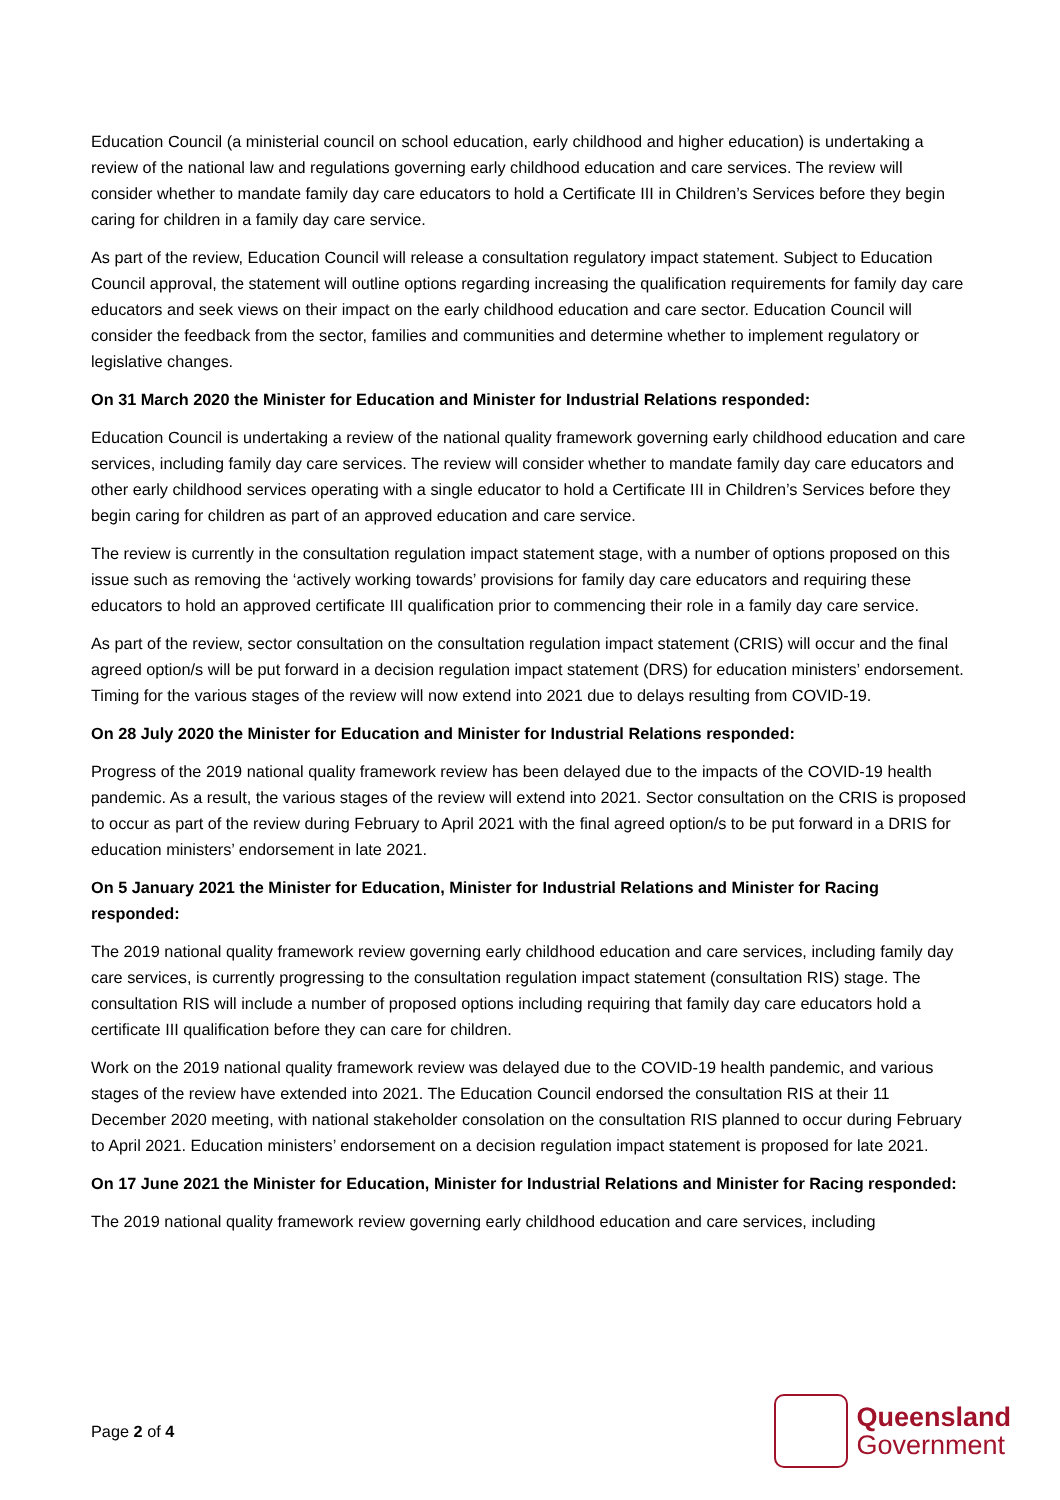Education Council (a ministerial council on school education, early childhood and higher education) is undertaking a review of the national law and regulations governing early childhood education and care services. The review will consider whether to mandate family day care educators to hold a Certificate III in Children’s Services before they begin caring for children in a family day care service.
As part of the review, Education Council will release a consultation regulatory impact statement. Subject to Education Council approval, the statement will outline options regarding increasing the qualification requirements for family day care educators and seek views on their impact on the early childhood education and care sector. Education Council will consider the feedback from the sector, families and communities and determine whether to implement regulatory or legislative changes.
On 31 March 2020 the Minister for Education and Minister for Industrial Relations responded:
Education Council is undertaking a review of the national quality framework governing early childhood education and care services, including family day care services. The review will consider whether to mandate family day care educators and other early childhood services operating with a single educator to hold a Certificate III in Children’s Services before they begin caring for children as part of an approved education and care service.
The review is currently in the consultation regulation impact statement stage, with a number of options proposed on this issue such as removing the ‘actively working towards’ provisions for family day care educators and requiring these educators to hold an approved certificate III qualification prior to commencing their role in a family day care service.
As part of the review, sector consultation on the consultation regulation impact statement (CRIS) will occur and the final agreed option/s will be put forward in a decision regulation impact statement (DRS) for education ministers’ endorsement. Timing for the various stages of the review will now extend into 2021 due to delays resulting from COVID-19.
On 28 July 2020 the Minister for Education and Minister for Industrial Relations responded:
Progress of the 2019 national quality framework review has been delayed due to the impacts of the COVID-19 health pandemic. As a result, the various stages of the review will extend into 2021. Sector consultation on the CRIS is proposed to occur as part of the review during February to April 2021 with the final agreed option/s to be put forward in a DRIS for education ministers’ endorsement in late 2021.
On 5 January 2021 the Minister for Education, Minister for Industrial Relations and Minister for Racing responded:
The 2019 national quality framework review governing early childhood education and care services, including family day care services, is currently progressing to the consultation regulation impact statement (consultation RIS) stage. The consultation RIS will include a number of proposed options including requiring that family day care educators hold a certificate III qualification before they can care for children.
Work on the 2019 national quality framework review was delayed due to the COVID-19 health pandemic, and various stages of the review have extended into 2021. The Education Council endorsed the consultation RIS at their 11 December 2020 meeting, with national stakeholder consolation on the consultation RIS planned to occur during February to April 2021. Education ministers’ endorsement on a decision regulation impact statement is proposed for late 2021.
On 17 June 2021 the Minister for Education, Minister for Industrial Relations and Minister for Racing responded:
The 2019 national quality framework review governing early childhood education and care services, including
Page 2 of 4
Queensland
Government